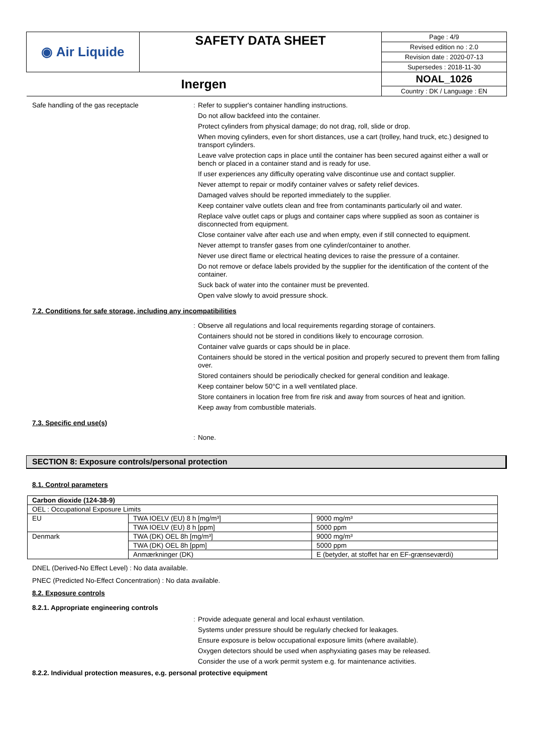| ◉ Air Liquide | SAFETY DATA SHEET | Page : 4/9 |
| | | Revised edition no : 2.0 |
| | | Revision date : 2020-07-13 |
| | | Supersedes : 2018-11-30 |
| Inergen | | NOAL_1026 |
| | | Country : DK / Language : EN |
Safe handling of the gas receptacle :
Refer to supplier's container handling instructions.
Do not allow backfeed into the container.
Protect cylinders from physical damage; do not drag, roll, slide or drop.
When moving cylinders, even for short distances, use a cart (trolley, hand truck, etc.) designed to transport cylinders.
Leave valve protection caps in place until the container has been secured against either a wall or bench or placed in a container stand and is ready for use.
If user experiences any difficulty operating valve discontinue use and contact supplier.
Never attempt to repair or modify container valves or safety relief devices.
Damaged valves should be reported immediately to the supplier.
Keep container valve outlets clean and free from contaminants particularly oil and water.
Replace valve outlet caps or plugs and container caps where supplied as soon as container is disconnected from equipment.
Close container valve after each use and when empty, even if still connected to equipment.
Never attempt to transfer gases from one cylinder/container to another.
Never use direct flame or electrical heating devices to raise the pressure of a container.
Do not remove or deface labels provided by the supplier for the identification of the content of the container.
Suck back of water into the container must be prevented.
Open valve slowly to avoid pressure shock.
7.2. Conditions for safe storage, including any incompatibilities
:
Observe all regulations and local requirements regarding storage of containers.
Containers should not be stored in conditions likely to encourage corrosion.
Container valve guards or caps should be in place.
Containers should be stored in the vertical position and properly secured to prevent them from falling over.
Stored containers should be periodically checked for general condition and leakage.
Keep container below 50°C in a well ventilated place.
Store containers in location free from fire risk and away from sources of heat and ignition.
Keep away from combustible materials.
7.3. Specific end use(s)
:
None.
SECTION 8: Exposure controls/personal protection
8.1. Control parameters
| Carbon dioxide (124-38-9) | | |
| --- | --- | --- |
| OEL : Occupational Exposure Limits | | |
| EU | TWA IOELV (EU) 8 h [mg/m³] | 9000 mg/m³ |
| | TWA IOELV (EU) 8 h [ppm] | 5000 ppm |
| Denmark | TWA (DK) OEL 8h [mg/m³] | 9000 mg/m³ |
| | TWA (DK) OEL 8h [ppm] | 5000 ppm |
| | Anmærkninger (DK) | E (betyder, at stoffet har en EF-grænseværdi) |
DNEL (Derived-No Effect Level) : No data available.
PNEC (Predicted No-Effect Concentration) : No data available.
8.2. Exposure controls
8.2.1. Appropriate engineering controls
:
Provide adequate general and local exhaust ventilation.
Systems under pressure should be regularly checked for leakages.
Ensure exposure is below occupational exposure limits (where available).
Oxygen detectors should be used when asphyxiating gases may be released.
Consider the use of a work permit system e.g. for maintenance activities.
8.2.2. Individual protection measures, e.g. personal protective equipment